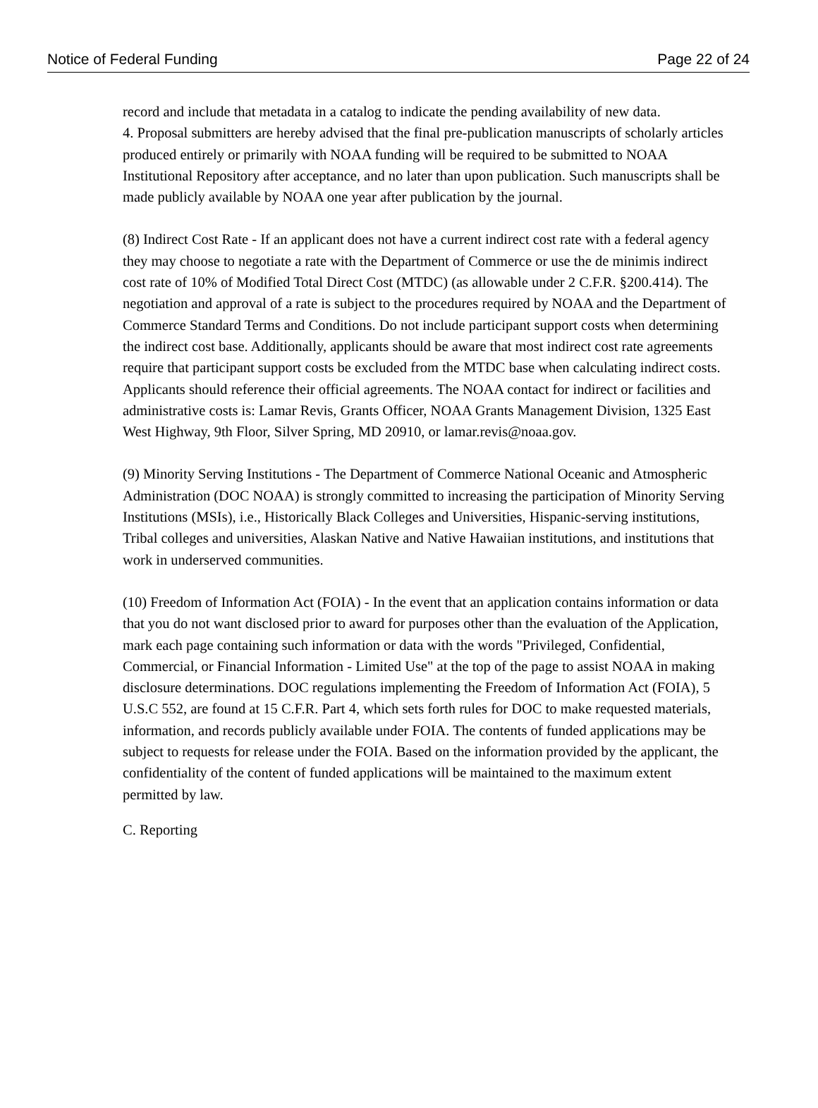Notice of Federal Funding Page 22 of 24
record and include that metadata in a catalog to indicate the pending availability of new data.
4. Proposal submitters are hereby advised that the final pre-publication manuscripts of scholarly articles produced entirely or primarily with NOAA funding will be required to be submitted to NOAA Institutional Repository after acceptance, and no later than upon publication. Such manuscripts shall be made publicly available by NOAA one year after publication by the journal.
(8) Indirect Cost Rate - If an applicant does not have a current indirect cost rate with a federal agency they may choose to negotiate a rate with the Department of Commerce or use the de minimis indirect cost rate of 10% of Modified Total Direct Cost (MTDC) (as allowable under 2 C.F.R. §200.414). The negotiation and approval of a rate is subject to the procedures required by NOAA and the Department of Commerce Standard Terms and Conditions. Do not include participant support costs when determining the indirect cost base. Additionally, applicants should be aware that most indirect cost rate agreements require that participant support costs be excluded from the MTDC base when calculating indirect costs. Applicants should reference their official agreements. The NOAA contact for indirect or facilities and administrative costs is: Lamar Revis, Grants Officer, NOAA Grants Management Division, 1325 East West Highway, 9th Floor, Silver Spring, MD 20910, or lamar.revis@noaa.gov.
(9) Minority Serving Institutions - The Department of Commerce National Oceanic and Atmospheric Administration (DOC NOAA) is strongly committed to increasing the participation of Minority Serving Institutions (MSIs), i.e., Historically Black Colleges and Universities, Hispanic-serving institutions, Tribal colleges and universities, Alaskan Native and Native Hawaiian institutions, and institutions that work in underserved communities.
(10) Freedom of Information Act (FOIA) - In the event that an application contains information or data that you do not want disclosed prior to award for purposes other than the evaluation of the Application, mark each page containing such information or data with the words "Privileged, Confidential, Commercial, or Financial Information - Limited Use" at the top of the page to assist NOAA in making disclosure determinations. DOC regulations implementing the Freedom of Information Act (FOIA), 5 U.S.C 552, are found at 15 C.F.R. Part 4, which sets forth rules for DOC to make requested materials, information, and records publicly available under FOIA. The contents of funded applications may be subject to requests for release under the FOIA. Based on the information provided by the applicant, the confidentiality of the content of funded applications will be maintained to the maximum extent permitted by law.
C. Reporting